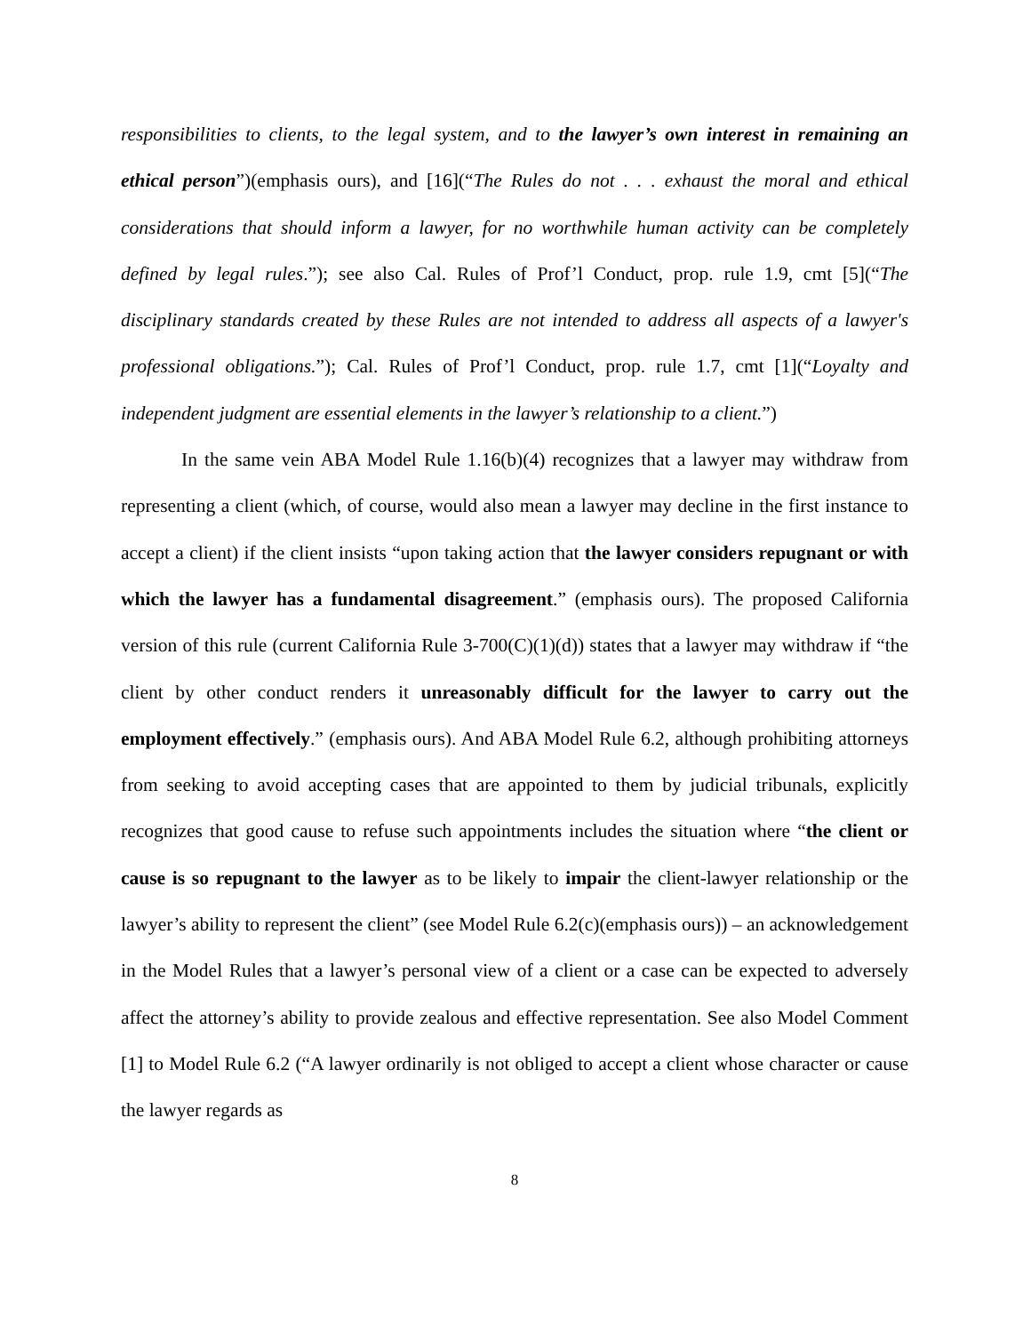responsibilities to clients, to the legal system, and to the lawyer’s own interest in remaining an ethical person”)(emphasis ours), and [16](“The Rules do not . . . exhaust the moral and ethical considerations that should inform a lawyer, for no worthwhile human activity can be completely defined by legal rules.”); see also Cal. Rules of Prof’l Conduct, prop. rule 1.9, cmt [5](“The disciplinary standards created by these Rules are not intended to address all aspects of a lawyer's professional obligations.”); Cal. Rules of Prof’l Conduct, prop. rule 1.7, cmt [1](“Loyalty and independent judgment are essential elements in the lawyer’s relationship to a client.”)
In the same vein ABA Model Rule 1.16(b)(4) recognizes that a lawyer may withdraw from representing a client (which, of course, would also mean a lawyer may decline in the first instance to accept a client) if the client insists “upon taking action that the lawyer considers repugnant or with which the lawyer has a fundamental disagreement.” (emphasis ours). The proposed California version of this rule (current California Rule 3-700(C)(1)(d)) states that a lawyer may withdraw if “the client by other conduct renders it unreasonably difficult for the lawyer to carry out the employment effectively.” (emphasis ours). And ABA Model Rule 6.2, although prohibiting attorneys from seeking to avoid accepting cases that are appointed to them by judicial tribunals, explicitly recognizes that good cause to refuse such appointments includes the situation where “the client or cause is so repugnant to the lawyer as to be likely to impair the client-lawyer relationship or the lawyer’s ability to represent the client” (see Model Rule 6.2(c)(emphasis ours)) – an acknowledgement in the Model Rules that a lawyer’s personal view of a client or a case can be expected to adversely affect the attorney’s ability to provide zealous and effective representation. See also Model Comment [1] to Model Rule 6.2 (“A lawyer ordinarily is not obliged to accept a client whose character or cause the lawyer regards as
8